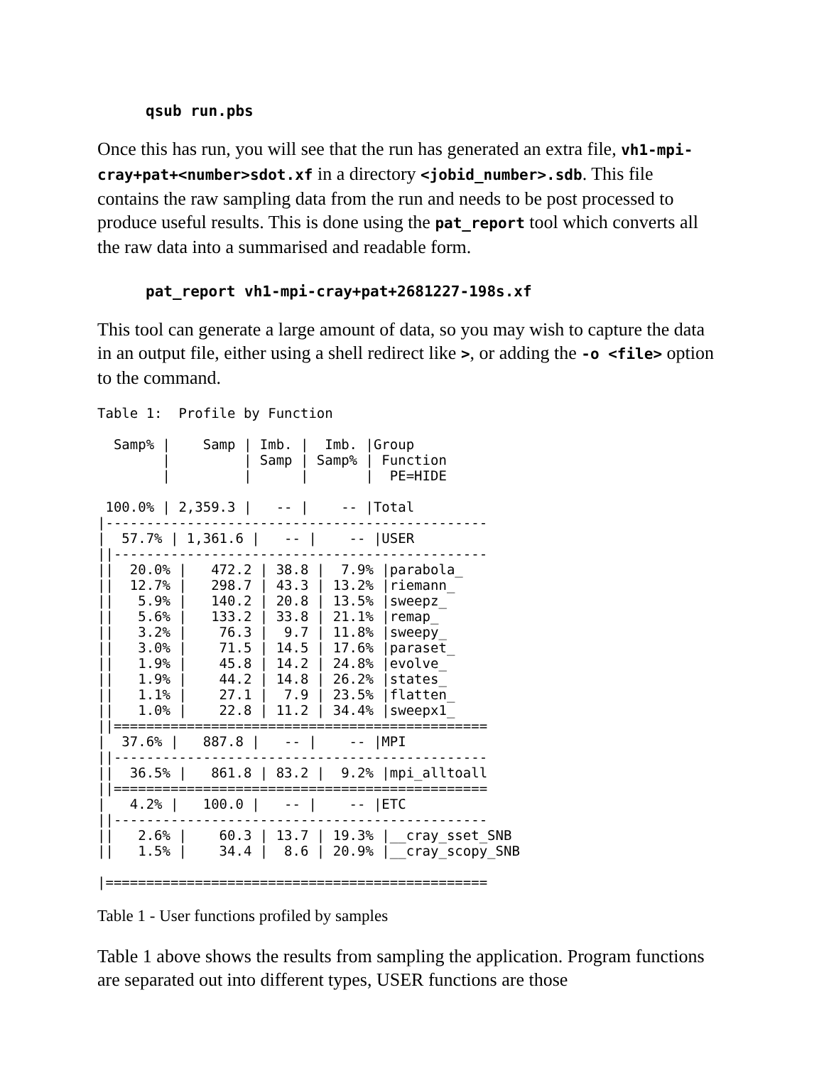qsub run.pbs
Once this has run, you will see that the run has generated an extra file, vh1-mpi-cray+pat+<number>sdot.xf in a directory <jobid_number>.sdb. This file contains the raw sampling data from the run and needs to be post processed to produce useful results. This is done using the pat_report tool which converts all the raw data into a summarised and readable form.
pat_report vh1-mpi-cray+pat+2681227-198s.xf
This tool can generate a large amount of data, so you may wish to capture the data in an output file, either using a shell redirect like >, or adding the -o <file> option to the command.
Table 1:  Profile by Function

  Samp% |    Samp | Imb. |  Imb. |Group
        |         | Samp | Samp% | Function
        |         |      |       |  PE=HIDE

 100.0% | 2,359.3 |   -- |    -- |Total
|-----------------------------------------------
|  57.7% | 1,361.6 |   -- |    -- |USER
||----------------------------------------------
||  20.0% |   472.2 | 38.8 |  7.9% |parabola_
||  12.7% |   298.7 | 43.3 | 13.2% |riemann_
||   5.9% |   140.2 | 20.8 | 13.5% |sweepz_
||   5.6% |   133.2 | 33.8 | 21.1% |remap_
||   3.2% |    76.3 |  9.7 | 11.8% |sweepy_
||   3.0% |    71.5 | 14.5 | 17.6% |paraset_
||   1.9% |    45.8 | 14.2 | 24.8% |evolve_
||   1.9% |    44.2 | 14.8 | 26.2% |states_
||   1.1% |    27.1 |  7.9 | 23.5% |flatten_
||   1.0% |    22.8 | 11.2 | 34.4% |sweepx1_
||==============================================
|  37.6% |   887.8 |   -- |    -- |MPI
||----------------------------------------------
||  36.5% |   861.8 | 83.2 |  9.2% |mpi_alltoall
||==============================================
|   4.2% |   100.0 |   -- |    -- |ETC
||----------------------------------------------
||   2.6% |    60.3 | 13.7 | 19.3% |__cray_sset_SNB
||   1.5% |    34.4 |  8.6 | 20.9% |__cray_scopy_SNB

|===============================================
Table 1 - User functions profiled by samples
Table 1 above shows the results from sampling the application. Program functions are separated out into different types, USER functions are those